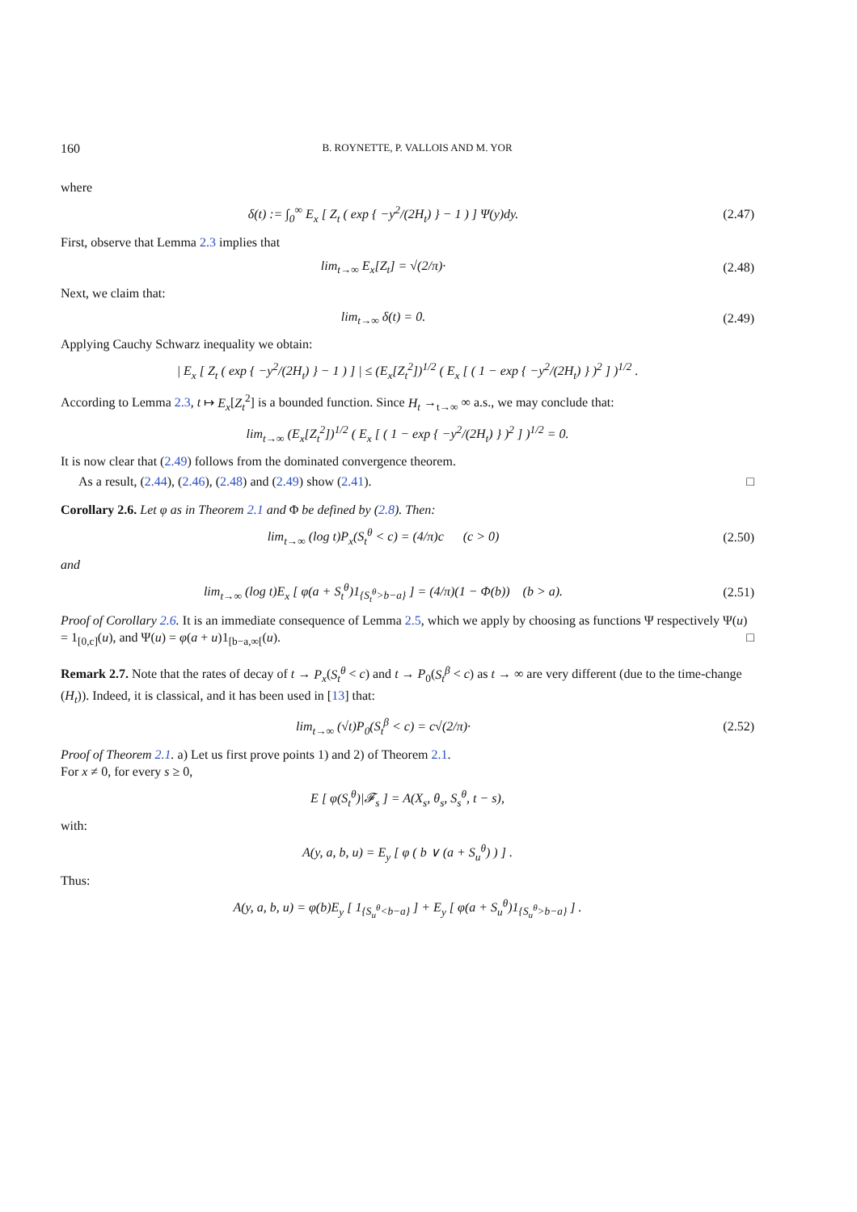160 B. ROYNETTE, P. VALLOIS AND M. YOR
where
δ(t) := ∫<sub>0</sub><sup>∞</sup> E<sub>x</sub> [ Z<sub>t</sub> ( exp { −y<sup>2</sup>/(2H<sub>t</sub>) } − 1 ) ] Ψ(y)dy.
(2.47)
First, observe that Lemma 2.3 implies that
lim<sub>t→∞</sub> E<sub>x</sub>[Z<sub>t</sub>] = √(2/π)· (2.48)
Next, we claim that:
lim<sub>t→∞</sub> δ(t) = 0. (2.49)
Applying Cauchy Schwarz inequality we obtain:
| E<sub>x</sub> [ Z<sub>t</sub> ( exp { −y<sup>2</sup>/(2H<sub>t</sub>) } − 1 ) ] | ≤ (E<sub>x</sub>[Z<sub>t</sub><sup>2</sup>])<sup>1/2</sup> ( E<sub>x</sub> [ ( 1 − exp { −y<sup>2</sup>/(2H<sub>t</sub>) } )<sup>2</sup> ] )<sup>1/2</sup> .
According to Lemma 2.3, t ↦ E<sub>x</sub>[Z<sub>t</sub><sup>2</sup>] is a bounded function. Since H<sub>t</sub> →<sub>t→∞</sub> ∞ a.s., we may conclude that:
lim<sub>t→∞</sub> (E<sub>x</sub>[Z<sub>t</sub><sup>2</sup>])<sup>1/2</sup> ( E<sub>x</sub> [ ( 1 − exp { −y<sup>2</sup>/(2H<sub>t</sub>) } )<sup>2</sup> ] )<sup>1/2</sup> = 0.
It is now clear that (2.49) follows from the dominated convergence theorem.
As a result, (2.44), (2.46), (2.48) and (2.49) show (2.41). □
Corollary 2.6. Let φ as in Theorem 2.1 and Φ be defined by (2.8). Then:
lim<sub>t→∞</sub> (log t)P<sub>x</sub>(S<sub>t</sub><sup>θ</sup> < c) = (4/π)c (c > 0)
(2.50)
and
lim<sub>t→∞</sub> (log t)E<sub>x</sub> [ φ(a + S<sub>t</sub><sup>θ</sup>)1<sub>{S<sub>t</sub><sup>θ</sup>>b−a}</sub> ] = (4/π)(1 − Φ(b)) (b > a).
(2.51)
Proof of Corollary 2.6. It is an immediate consequence of Lemma 2.5, which we apply by choosing as functions Ψ respectively Ψ(u) = 1<sub>[0,c]</sub>(u), and Ψ(u) = φ(a + u)1<sub>[b−a,∞[</sub>(u). □
Remark 2.7. Note that the rates of decay of t → P<sub>x</sub>(S<sub>t</sub><sup>θ</sup> < c) and t → P<sub>0</sub>(S<sub>t</sub><sup>β</sup> < c) as t → ∞ are very different (due to the time-change (H<sub>t</sub>)). Indeed, it is classical, and it has been used in [13] that:
lim<sub>t→∞</sub> (√t)P<sub>0</sub>(S<sub>t</sub><sup>β</sup> < c) = c√(2/π)·
(2.52)
Proof of Theorem 2.1. a) Let us first prove points 1) and 2) of Theorem 2.1.
For x ≠ 0, for every s ≥ 0,
E [ φ(S<sub>t</sub><sup>θ</sup>)|𝓕<sub>s</sub> ] = A(X<sub>s</sub>, θ<sub>s</sub>, S<sub>s</sub><sup>θ</sup>, t − s),
with:
A(y, a, b, u) = E<sub>y</sub> [ φ ( b ∨ (a + S<sub>u</sub><sup>θ</sup>) ) ] .
Thus:
A(y, a, b, u) = φ(b)E<sub>y</sub> [ 1<sub>{S<sub>u</sub><sup>θ</sup><b−a}</sub> ] + E<sub>y</sub> [ φ(a + S<sub>u</sub><sup>θ</sup>)1<sub>{S<sub>u</sub><sup>θ</sup>>b−a}</sub> ] .